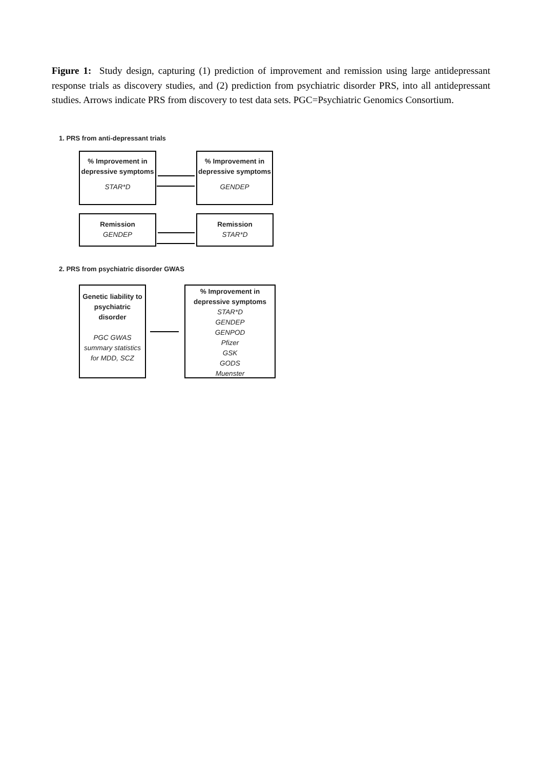Figure 1: Study design, capturing (1) prediction of improvement and remission using large antidepressant response trials as discovery studies, and (2) prediction from psychiatric disorder PRS, into all antidepressant studies. Arrows indicate PRS from discovery to test data sets. PGC=Psychiatric Genomics Consortium.
1. PRS from anti-depressant trials
% Improvement in depressive symptoms
STAR*D
% Improvement in depressive symptoms
GENDEP
Remission
GENDEP
Remission
STAR*D
2. PRS from psychiatric disorder GWAS
Genetic liability to psychiatric disorder
PGC GWAS summary statistics for MDD, SCZ
% Improvement in depressive symptoms
STAR*D
GENDEP
GENPOD
Pfizer
GSK
GODS
Muenster